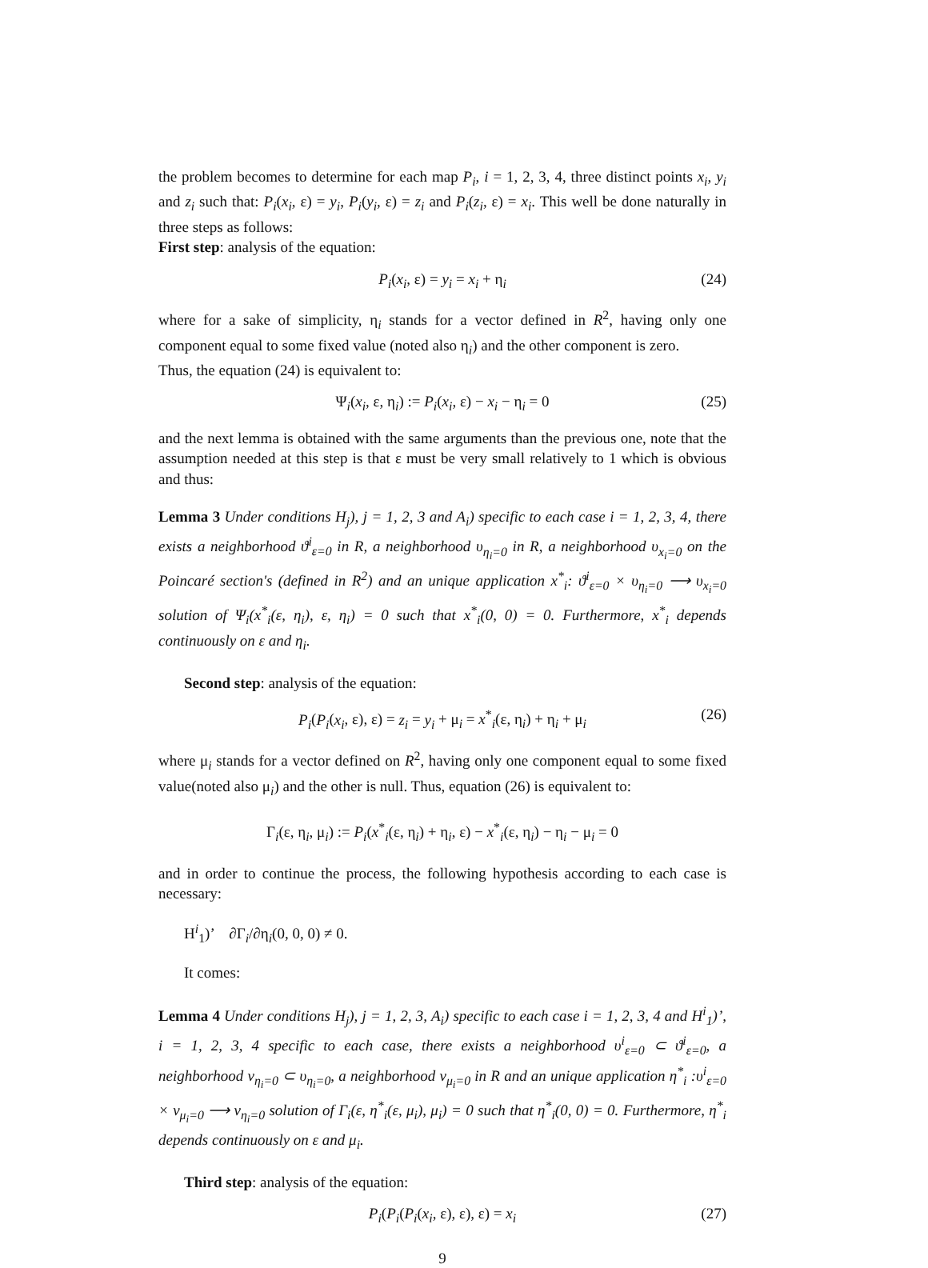the problem becomes to determine for each map P<sub>i</sub>, i = 1, 2, 3, 4, three distinct points x<sub>i</sub>, y<sub>i</sub> and z<sub>i</sub> such that: P<sub>i</sub>(x<sub>i</sub>, ε) = y<sub>i</sub>, P<sub>i</sub>(y<sub>i</sub>, ε) = z<sub>i</sub> and P<sub>i</sub>(z<sub>i</sub>, ε) = x<sub>i</sub>. This well be done naturally in three steps as follows:
First step: analysis of the equation:
P<sub>i</sub>(x<sub>i</sub>, ε) = y<sub>i</sub> = x<sub>i</sub> + η<sub>i</sub> (24)
where for a sake of simplicity, η<sub>i</sub> stands for a vector defined in R<sup>2</sup>, having only one component equal to some fixed value (noted also η<sub>i</sub>) and the other component is zero.
Thus, the equation (24) is equivalent to:
Ψ<sub>i</sub>(x<sub>i</sub>, ε, η<sub>i</sub>) := P<sub>i</sub>(x<sub>i</sub>, ε) − x<sub>i</sub> − η<sub>i</sub> = 0 (25)
and the next lemma is obtained with the same arguments than the previous one, note that the assumption needed at this step is that ε must be very small relatively to 1 which is obvious and thus:
Lemma 3 Under conditions H<sub>j</sub>), j = 1, 2, 3 and A<sub>i</sub>) specific to each case i = 1, 2, 3, 4, there exists a neighborhood ϑ<sup>i</sup><sub>ε=0</sub> in R, a neighborhood υ<sub>η<sub>i</sub>=0</sub> in R, a neighborhood υ<sub>x<sub>i</sub>=0</sub> on the Poincaré section's (defined in R<sup>2</sup>) and an unique application x<sup>*</sup><sub>i</sub>: ϑ<sup>i</sup><sub>ε=0</sub> × υ<sub>η<sub>i</sub>=0</sub> ⟶ υ<sub>x<sub>i</sub>=0</sub> solution of Ψ<sub>i</sub>(x<sup>*</sup><sub>i</sub>(ε, η<sub>i</sub>), ε, η<sub>i</sub>) = 0 such that x<sup>*</sup><sub>i</sub>(0, 0) = 0. Furthermore, x<sup>*</sup><sub>i</sub> depends continuously on ε and η<sub>i</sub>.
Second step: analysis of the equation:
P<sub>i</sub>(P<sub>i</sub>(x<sub>i</sub>, ε), ε) = z<sub>i</sub> = y<sub>i</sub> + μ<sub>i</sub> = x<sup>*</sup><sub>i</sub>(ε, η<sub>i</sub>) + η<sub>i</sub> + μ<sub>i</sub> (26)
where μ<sub>i</sub> stands for a vector defined on R<sup>2</sup>, having only one component equal to some fixed value(noted also μ<sub>i</sub>) and the other is null. Thus, equation (26) is equivalent to:
Γ<sub>i</sub>(ε, η<sub>i</sub>, μ<sub>i</sub>) := P<sub>i</sub>(x<sup>*</sup><sub>i</sub>(ε, η<sub>i</sub>) + η<sub>i</sub>, ε) − x<sup>*</sup><sub>i</sub>(ε, η<sub>i</sub>) − η<sub>i</sub> − μ<sub>i</sub> = 0
and in order to continue the process, the following hypothesis according to each case is necessary:
H<sup>i</sup><sub>1</sub>)’ ∂Γ<sub>i</sub>/∂η<sub>i</sub>(0, 0, 0) ≠ 0.
It comes:
Lemma 4 Under conditions H<sub>j</sub>), j = 1, 2, 3, A<sub>i</sub>) specific to each case i = 1, 2, 3, 4 and H<sup>i</sup><sub>1</sub>)’, i = 1, 2, 3, 4 specific to each case, there exists a neighborhood υ<sup>i</sup><sub>ε=0</sub> ⊂ ϑ<sup>i</sup><sub>ε=0</sub>, a neighborhood ν<sub>η<sub>i</sub>=0</sub> ⊂ υ<sub>η<sub>i</sub>=0</sub>, a neighborhood ν<sub>μ<sub>i</sub>=0</sub> in R and an unique application η<sup>*</sup><sub>i</sub> :υ<sup>i</sup><sub>ε=0</sub> × ν<sub>μ<sub>i</sub>=0</sub> ⟶ ν<sub>η<sub>i</sub>=0</sub> solution of Γ<sub>i</sub>(ε, η<sup>*</sup><sub>i</sub>(ε, μ<sub>i</sub>), μ<sub>i</sub>) = 0 such that η<sup>*</sup><sub>i</sub>(0, 0) = 0. Furthermore, η<sup>*</sup><sub>i</sub> depends continuously on ε and μ<sub>i</sub>.
Third step: analysis of the equation:
P<sub>i</sub>(P<sub>i</sub>(P<sub>i</sub>(x<sub>i</sub>, ε), ε), ε) = x<sub>i</sub> (27)
9